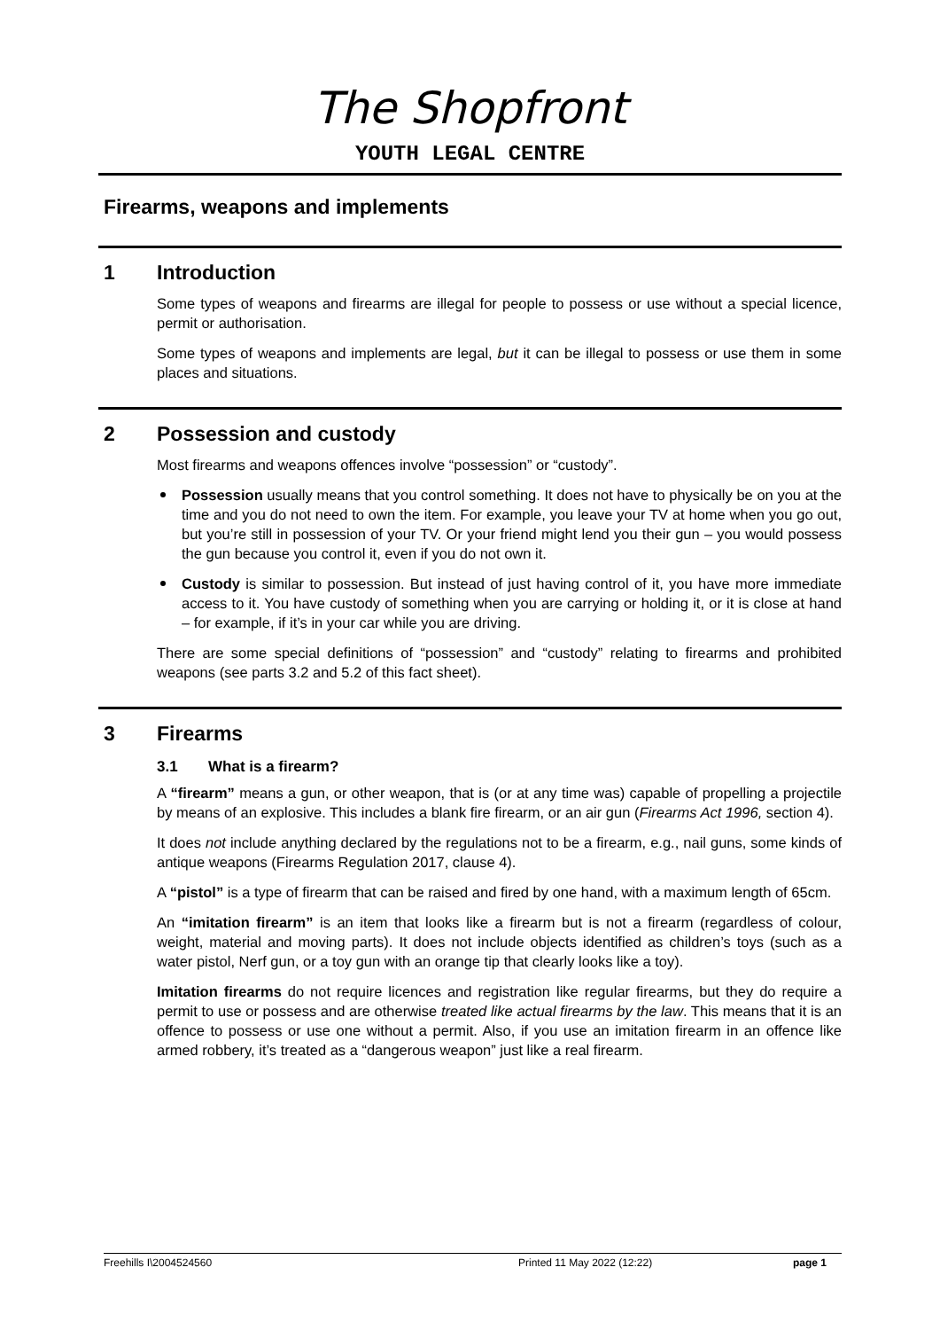The Shopfront
YOUTH LEGAL CENTRE
Firearms, weapons and implements
1 Introduction
Some types of weapons and firearms are illegal for people to possess or use without a special licence, permit or authorisation.
Some types of weapons and implements are legal, but it can be illegal to possess or use them in some places and situations.
2 Possession and custody
Most firearms and weapons offences involve “possession” or “custody”.
Possession usually means that you control something. It does not have to physically be on you at the time and you do not need to own the item. For example, you leave your TV at home when you go out, but you’re still in possession of your TV. Or your friend might lend you their gun – you would possess the gun because you control it, even if you do not own it.
Custody is similar to possession. But instead of just having control of it, you have more immediate access to it. You have custody of something when you are carrying or holding it, or it is close at hand – for example, if it’s in your car while you are driving.
There are some special definitions of “possession” and “custody” relating to firearms and prohibited weapons (see parts 3.2 and 5.2 of this fact sheet).
3 Firearms
3.1 What is a firearm?
A “firearm” means a gun, or other weapon, that is (or at any time was) capable of propelling a projectile by means of an explosive. This includes a blank fire firearm, or an air gun (Firearms Act 1996, section 4).
It does not include anything declared by the regulations not to be a firearm, e.g., nail guns, some kinds of antique weapons (Firearms Regulation 2017, clause 4).
A “pistol” is a type of firearm that can be raised and fired by one hand, with a maximum length of 65cm.
An “imitation firearm” is an item that looks like a firearm but is not a firearm (regardless of colour, weight, material and moving parts). It does not include objects identified as children’s toys (such as a water pistol, Nerf gun, or a toy gun with an orange tip that clearly looks like a toy).
Imitation firearms do not require licences and registration like regular firearms, but they do require a permit to use or possess and are otherwise treated like actual firearms by the law. This means that it is an offence to possess or use one without a permit. Also, if you use an imitation firearm in an offence like armed robbery, it’s treated as a “dangerous weapon” just like a real firearm.
Freehills I\2004524560 Printed 11 May 2022 (12:22) page 1